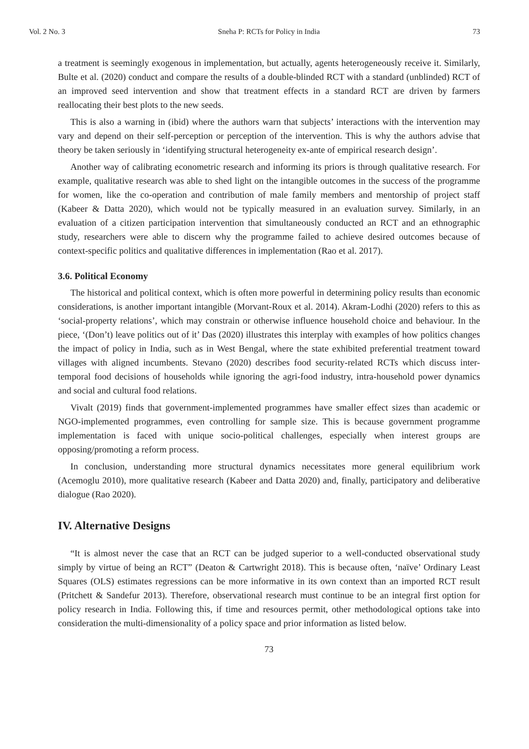Vol. 2 No. 3 Sneha P: RCTs for Policy in India 73
a treatment is seemingly exogenous in implementation, but actually, agents heterogeneously receive it. Similarly, Bulte et al. (2020) conduct and compare the results of a double-blinded RCT with a standard (unblinded) RCT of an improved seed intervention and show that treatment effects in a standard RCT are driven by farmers reallocating their best plots to the new seeds.
This is also a warning in (ibid) where the authors warn that subjects’ interactions with the intervention may vary and depend on their self-perception or perception of the intervention. This is why the authors advise that theory be taken seriously in ‘identifying structural heterogeneity ex-ante of empirical research design’.
Another way of calibrating econometric research and informing its priors is through qualitative research. For example, qualitative research was able to shed light on the intangible outcomes in the success of the programme for women, like the co-operation and contribution of male family members and mentorship of project staff (Kabeer & Datta 2020), which would not be typically measured in an evaluation survey. Similarly, in an evaluation of a citizen participation intervention that simultaneously conducted an RCT and an ethnographic study, researchers were able to discern why the programme failed to achieve desired outcomes because of context-specific politics and qualitative differences in implementation (Rao et al. 2017).
3.6. Political Economy
The historical and political context, which is often more powerful in determining policy results than economic considerations, is another important intangible (Morvant-Roux et al. 2014). Akram-Lodhi (2020) refers to this as ‘social-property relations’, which may constrain or otherwise influence household choice and behaviour. In the piece, ‘(Don’t) leave politics out of it’ Das (2020) illustrates this interplay with examples of how politics changes the impact of policy in India, such as in West Bengal, where the state exhibited preferential treatment toward villages with aligned incumbents. Stevano (2020) describes food security-related RCTs which discuss inter-temporal food decisions of households while ignoring the agri-food industry, intra-household power dynamics and social and cultural food relations.
Vivalt (2019) finds that government-implemented programmes have smaller effect sizes than academic or NGO-implemented programmes, even controlling for sample size. This is because government programme implementation is faced with unique socio-political challenges, especially when interest groups are opposing/promoting a reform process.
In conclusion, understanding more structural dynamics necessitates more general equilibrium work (Acemoglu 2010), more qualitative research (Kabeer and Datta 2020) and, finally, participatory and deliberative dialogue (Rao 2020).
IV. Alternative Designs
“It is almost never the case that an RCT can be judged superior to a well-conducted observational study simply by virtue of being an RCT” (Deaton & Cartwright 2018). This is because often, ‘naïve’ Ordinary Least Squares (OLS) estimates regressions can be more informative in its own context than an imported RCT result (Pritchett & Sandefur 2013). Therefore, observational research must continue to be an integral first option for policy research in India. Following this, if time and resources permit, other methodological options take into consideration the multi-dimensionality of a policy space and prior information as listed below.
73